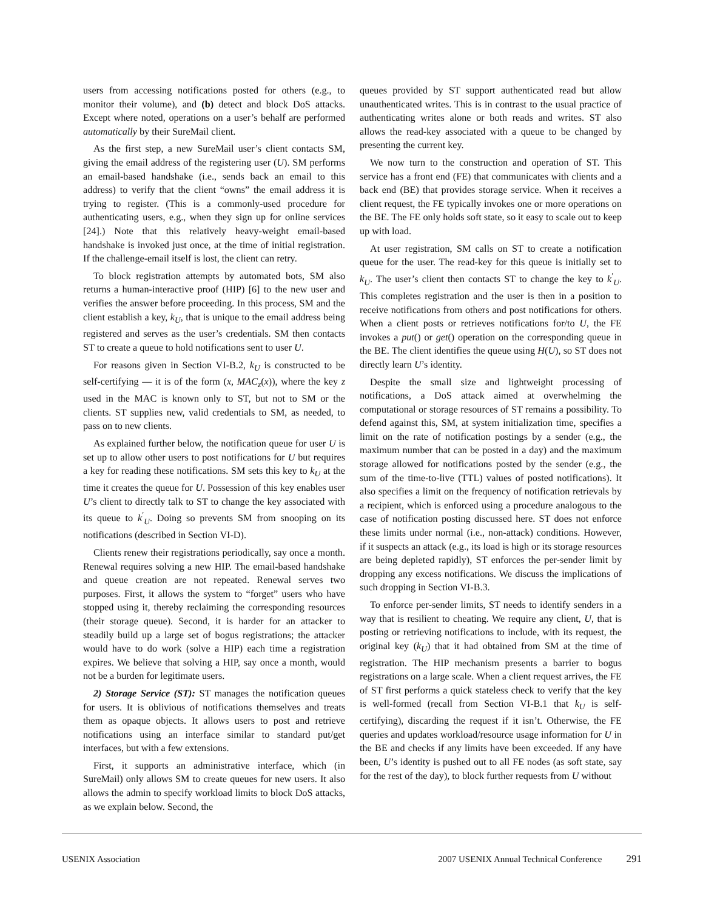users from accessing notifications posted for others (e.g., to monitor their volume), and (b) detect and block DoS attacks. Except where noted, operations on a user’s behalf are performed automatically by their SureMail client.
As the first step, a new SureMail user’s client contacts SM, giving the email address of the registering user (U). SM performs an email-based handshake (i.e., sends back an email to this address) to verify that the client “owns” the email address it is trying to register. (This is a commonly-used procedure for authenticating users, e.g., when they sign up for online services [24].) Note that this relatively heavy-weight email-based handshake is invoked just once, at the time of initial registration. If the challenge-email itself is lost, the client can retry.
To block registration attempts by automated bots, SM also returns a human-interactive proof (HIP) [6] to the new user and verifies the answer before proceeding. In this process, SM and the client establish a key, k<sub>U</sub>, that is unique to the email address being registered and serves as the user’s credentials. SM then contacts ST to create a queue to hold notifications sent to user U.
For reasons given in Section VI-B.2, k<sub>U</sub> is constructed to be self-certifying — it is of the form (x, MAC<sub>z</sub>(x)), where the key z used in the MAC is known only to ST, but not to SM or the clients. ST supplies new, valid credentials to SM, as needed, to pass on to new clients.
As explained further below, the notification queue for user U is set up to allow other users to post notifications for U but requires a key for reading these notifications. SM sets this key to k<sub>U</sub> at the time it creates the queue for U. Possession of this key enables user U’s client to directly talk to ST to change the key associated with its queue to k<sup>′</sup><sub>U</sub>. Doing so prevents SM from snooping on its notifications (described in Section VI-D).
Clients renew their registrations periodically, say once a month. Renewal requires solving a new HIP. The email-based handshake and queue creation are not repeated. Renewal serves two purposes. First, it allows the system to “forget” users who have stopped using it, thereby reclaiming the corresponding resources (their storage queue). Second, it is harder for an attacker to steadily build up a large set of bogus registrations; the attacker would have to do work (solve a HIP) each time a registration expires. We believe that solving a HIP, say once a month, would not be a burden for legitimate users.
2) Storage Service (ST): ST manages the notification queues for users. It is oblivious of notifications themselves and treats them as opaque objects. It allows users to post and retrieve notifications using an interface similar to standard put/get interfaces, but with a few extensions.
First, it supports an administrative interface, which (in SureMail) only allows SM to create queues for new users. It also allows the admin to specify workload limits to block DoS attacks, as we explain below. Second, the
queues provided by ST support authenticated read but allow unauthenticated writes. This is in contrast to the usual practice of authenticating writes alone or both reads and writes. ST also allows the read-key associated with a queue to be changed by presenting the current key.
We now turn to the construction and operation of ST. This service has a front end (FE) that communicates with clients and a back end (BE) that provides storage service. When it receives a client request, the FE typically invokes one or more operations on the BE. The FE only holds soft state, so it easy to scale out to keep up with load.
At user registration, SM calls on ST to create a notification queue for the user. The read-key for this queue is initially set to k<sub>U</sub>. The user’s client then contacts ST to change the key to k<sup>′</sup><sub>U</sub>. This completes registration and the user is then in a position to receive notifications from others and post notifications for others. When a client posts or retrieves notifications for/to U, the FE invokes a put() or get() operation on the corresponding queue in the BE. The client identifies the queue using H(U), so ST does not directly learn U’s identity.
Despite the small size and lightweight processing of notifications, a DoS attack aimed at overwhelming the computational or storage resources of ST remains a possibility. To defend against this, SM, at system initialization time, specifies a limit on the rate of notification postings by a sender (e.g., the maximum number that can be posted in a day) and the maximum storage allowed for notifications posted by the sender (e.g., the sum of the time-to-live (TTL) values of posted notifications). It also specifies a limit on the frequency of notification retrievals by a recipient, which is enforced using a procedure analogous to the case of notification posting discussed here. ST does not enforce these limits under normal (i.e., non-attack) conditions. However, if it suspects an attack (e.g., its load is high or its storage resources are being depleted rapidly), ST enforces the per-sender limit by dropping any excess notifications. We discuss the implications of such dropping in Section VI-B.3.
To enforce per-sender limits, ST needs to identify senders in a way that is resilient to cheating. We require any client, U, that is posting or retrieving notifications to include, with its request, the original key (k<sub>U</sub>) that it had obtained from SM at the time of registration. The HIP mechanism presents a barrier to bogus registrations on a large scale. When a client request arrives, the FE of ST first performs a quick stateless check to verify that the key is well-formed (recall from Section VI-B.1 that k<sub>U</sub> is self-certifying), discarding the request if it isn’t. Otherwise, the FE queries and updates workload/resource usage information for U in the BE and checks if any limits have been exceeded. If any have been, U’s identity is pushed out to all FE nodes (as soft state, say for the rest of the day), to block further requests from U without
USENIX Association 2007 USENIX Annual Technical Conference 291